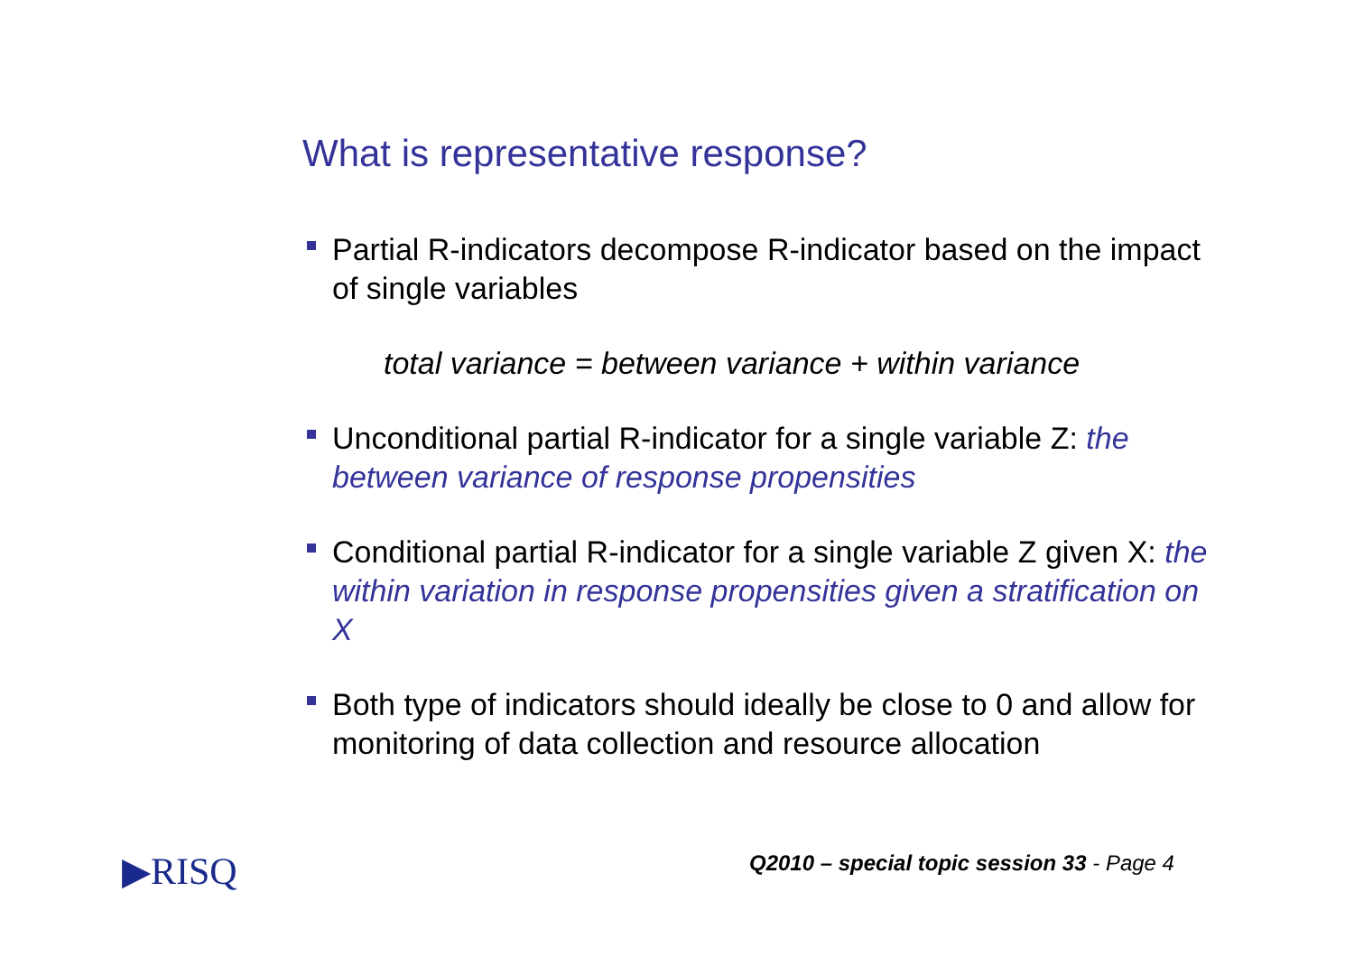What is representative response?
Partial R-indicators decompose R-indicator based on the impact of single variables
total variance = between variance + within variance
Unconditional partial R-indicator for a single variable Z: the between variance of response propensities
Conditional partial R-indicator for a single variable Z given X: the within variation in response propensities given a stratification on X
Both type of indicators should ideally be close to 0 and allow for monitoring of data collection and resource allocation
▶RISQ
Q2010 – special topic session 33 - Page 4